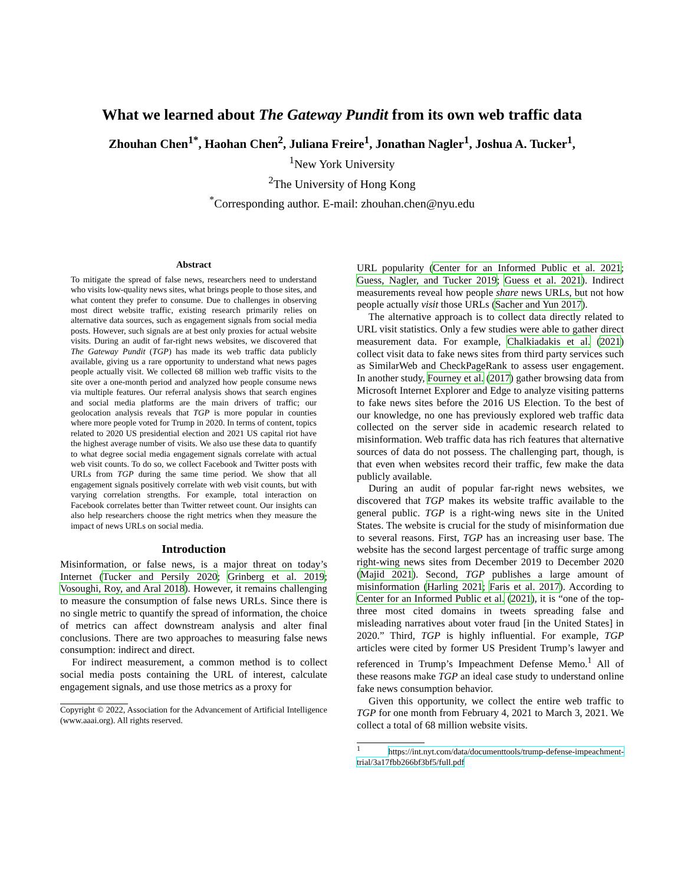What we learned about The Gateway Pundit from its own web traffic data
Zhouhan Chen<sup>1*</sup>, Haohan Chen<sup>2</sup>, Juliana Freire<sup>1</sup>, Jonathan Nagler<sup>1</sup>, Joshua A. Tucker<sup>1</sup>,
<sup>1</sup> New York University
<sup>2</sup> The University of Hong Kong
<sup>*</sup> Corresponding author. E-mail: zhouhan.chen@nyu.edu
Abstract
To mitigate the spread of false news, researchers need to understand who visits low-quality news sites, what brings people to those sites, and what content they prefer to consume. Due to challenges in observing most direct website traffic, existing research primarily relies on alternative data sources, such as engagement signals from social media posts. However, such signals are at best only proxies for actual website visits. During an audit of far-right news websites, we discovered that The Gateway Pundit (TGP) has made its web traffic data publicly available, giving us a rare opportunity to understand what news pages people actually visit. We collected 68 million web traffic visits to the site over a one-month period and analyzed how people consume news via multiple features. Our referral analysis shows that search engines and social media platforms are the main drivers of traffic; our geolocation analysis reveals that TGP is more popular in counties where more people voted for Trump in 2020. In terms of content, topics related to 2020 US presidential election and 2021 US capital riot have the highest average number of visits. We also use these data to quantify to what degree social media engagement signals correlate with actual web visit counts. To do so, we collect Facebook and Twitter posts with URLs from TGP during the same time period. We show that all engagement signals positively correlate with web visit counts, but with varying correlation strengths. For example, total interaction on Facebook correlates better than Twitter retweet count. Our insights can also help researchers choose the right metrics when they measure the impact of news URLs on social media.
Introduction
Misinformation, or false news, is a major threat on today’s Internet (Tucker and Persily 2020; Grinberg et al. 2019; Vosoughi, Roy, and Aral 2018). However, it remains challenging to measure the consumption of false news URLs. Since there is no single metric to quantify the spread of information, the choice of metrics can affect downstream analysis and alter final conclusions. There are two approaches to measuring false news consumption: indirect and direct.
For indirect measurement, a common method is to collect social media posts containing the URL of interest, calculate engagement signals, and use those metrics as a proxy for
Copyright © 2022, Association for the Advancement of Artificial Intelligence (www.aaai.org). All rights reserved.
URL popularity (Center for an Informed Public et al. 2021; Guess, Nagler, and Tucker 2019; Guess et al. 2021). Indirect measurements reveal how people share news URLs, but not how people actually visit those URLs (Sacher and Yun 2017).
The alternative approach is to collect data directly related to URL visit statistics. Only a few studies were able to gather direct measurement data. For example, Chalkiadakis et al. (2021) collect visit data to fake news sites from third party services such as SimilarWeb and CheckPageRank to assess user engagement. In another study, Fourney et al. (2017) gather browsing data from Microsoft Internet Explorer and Edge to analyze visiting patterns to fake news sites before the 2016 US Election. To the best of our knowledge, no one has previously explored web traffic data collected on the server side in academic research related to misinformation. Web traffic data has rich features that alternative sources of data do not possess. The challenging part, though, is that even when websites record their traffic, few make the data publicly available.
During an audit of popular far-right news websites, we discovered that TGP makes its website traffic available to the general public. TGP is a right-wing news site in the United States. The website is crucial for the study of misinformation due to several reasons. First, TGP has an increasing user base. The website has the second largest percentage of traffic surge among right-wing news sites from December 2019 to December 2020 (Majid 2021). Second, TGP publishes a large amount of misinformation (Harling 2021; Faris et al. 2017). According to Center for an Informed Public et al. (2021), it is “one of the top-three most cited domains in tweets spreading false and misleading narratives about voter fraud [in the United States] in 2020.” Third, TGP is highly influential. For example, TGP articles were cited by former US President Trump’s lawyer and referenced in Trump’s Impeachment Defense Memo.<sup>1</sup> All of these reasons make TGP an ideal case study to understand online fake news consumption behavior.
Given this opportunity, we collect the entire web traffic to TGP for one month from February 4, 2021 to March 3, 2021. We collect a total of 68 million website visits.
<sup>1</sup> https://int.nyt.com/data/documenttools/trump-defense-impeachment-trial/3a17fbb266bf3bf5/full.pdf